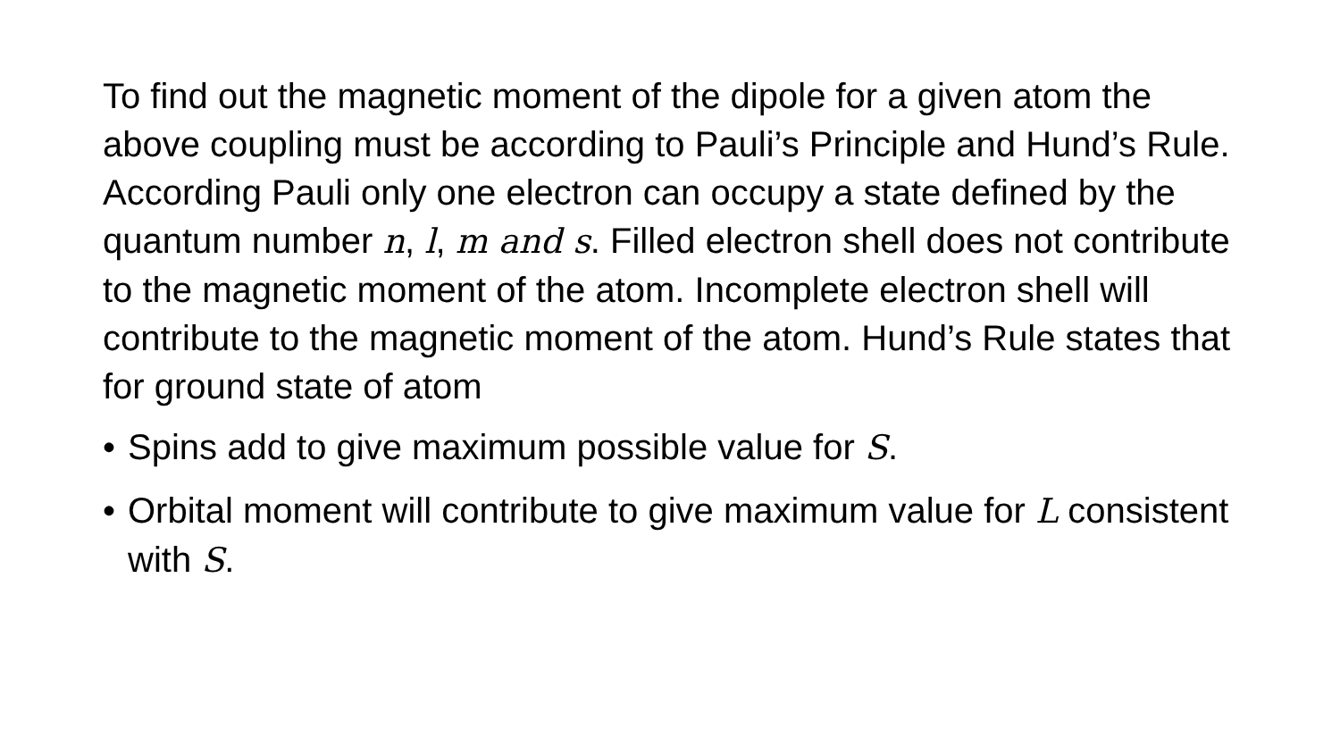To find out the magnetic moment of the dipole for a given atom the above coupling must be according to Pauli’s Principle and Hund’s Rule. According Pauli only one electron can occupy a state defined by the quantum number n, l, m and s. Filled electron shell does not contribute to the magnetic moment of the atom. Incomplete electron shell will contribute to the magnetic moment of the atom. Hund’s Rule states that for ground state of atom
• Spins add to give maximum possible value for S.
• Orbital moment will contribute to give maximum value for L consistent with S.